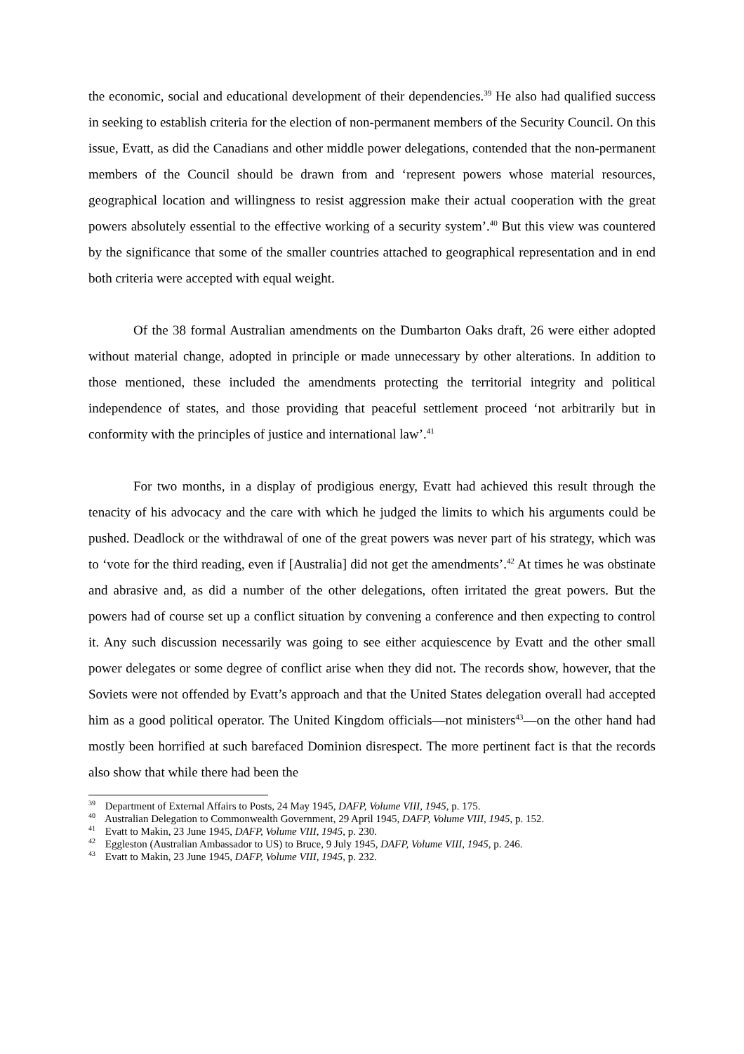the economic, social and educational development of their dependencies.<sup>39</sup> He also had qualified success in seeking to establish criteria for the election of non-permanent members of the Security Council. On this issue, Evatt, as did the Canadians and other middle power delegations, contended that the non-permanent members of the Council should be drawn from and ‘represent powers whose material resources, geographical location and willingness to resist aggression make their actual cooperation with the great powers absolutely essential to the effective working of a security system’.<sup>40</sup> But this view was countered by the significance that some of the smaller countries attached to geographical representation and in end both criteria were accepted with equal weight.
Of the 38 formal Australian amendments on the Dumbarton Oaks draft, 26 were either adopted without material change, adopted in principle or made unnecessary by other alterations. In addition to those mentioned, these included the amendments protecting the territorial integrity and political independence of states, and those providing that peaceful settlement proceed ‘not arbitrarily but in conformity with the principles of justice and international law’.<sup>41</sup>
For two months, in a display of prodigious energy, Evatt had achieved this result through the tenacity of his advocacy and the care with which he judged the limits to which his arguments could be pushed. Deadlock or the withdrawal of one of the great powers was never part of his strategy, which was to ‘vote for the third reading, even if [Australia] did not get the amendments’.<sup>42</sup> At times he was obstinate and abrasive and, as did a number of the other delegations, often irritated the great powers. But the powers had of course set up a conflict situation by convening a conference and then expecting to control it. Any such discussion necessarily was going to see either acquiescence by Evatt and the other small power delegates or some degree of conflict arise when they did not. The records show, however, that the Soviets were not offended by Evatt’s approach and that the United States delegation overall had accepted him as a good political operator. The United Kingdom officials—not ministers<sup>43</sup>—on the other hand had mostly been horrified at such barefaced Dominion disrespect. The more pertinent fact is that the records also show that while there had been the
<sup>39</sup> Department of External Affairs to Posts, 24 May 1945, DAFP, Volume VIII, 1945, p. 175.
<sup>40</sup> Australian Delegation to Commonwealth Government, 29 April 1945, DAFP, Volume VIII, 1945, p. 152.
<sup>41</sup> Evatt to Makin, 23 June 1945, DAFP, Volume VIII, 1945, p. 230.
<sup>42</sup> Eggleston (Australian Ambassador to US) to Bruce, 9 July 1945, DAFP, Volume VIII, 1945, p. 246.
<sup>43</sup> Evatt to Makin, 23 June 1945, DAFP, Volume VIII, 1945, p. 232.